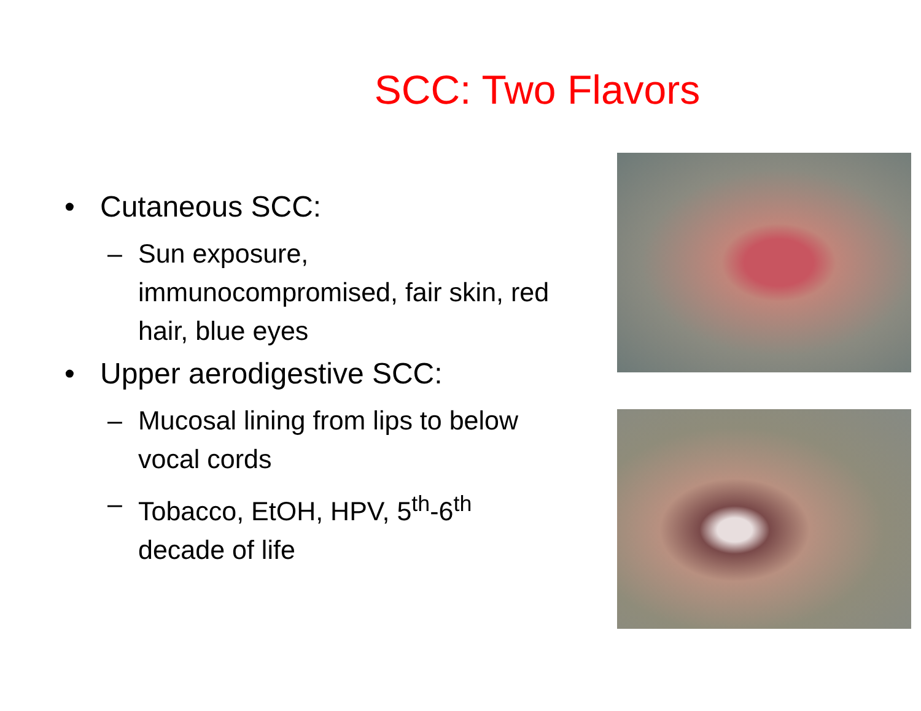SCC: Two Flavors
• Cutaneous SCC:
– Sun exposure, immunocompromised, fair skin, red hair, blue eyes
• Upper aerodigestive SCC:
– Mucosal lining from lips to below vocal cords
– Tobacco, EtOH, HPV, 5<sup>th</sup>-6<sup>th</sup> decade of life